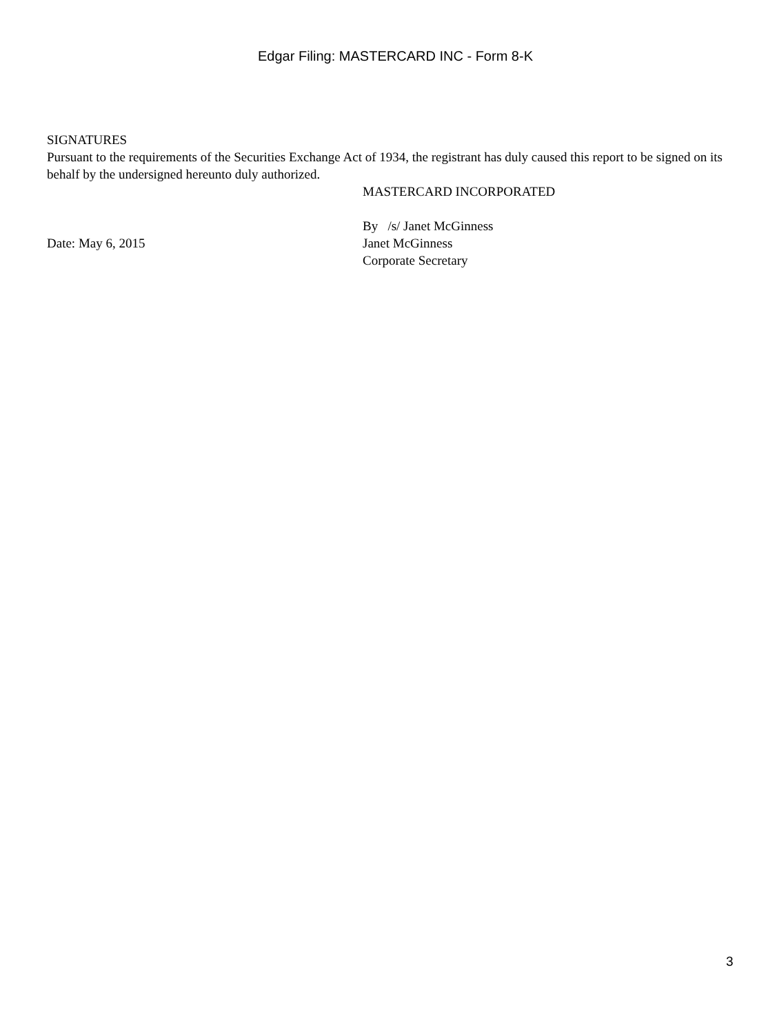Edgar Filing: MASTERCARD INC - Form 8-K
SIGNATURES
Pursuant to the requirements of the Securities Exchange Act of 1934, the registrant has duly caused this report to be signed on its behalf by the undersigned hereunto duly authorized.
MASTERCARD INCORPORATED
By /s/ Janet McGinness
Date: May 6, 2015 Janet McGinness
Corporate Secretary
3